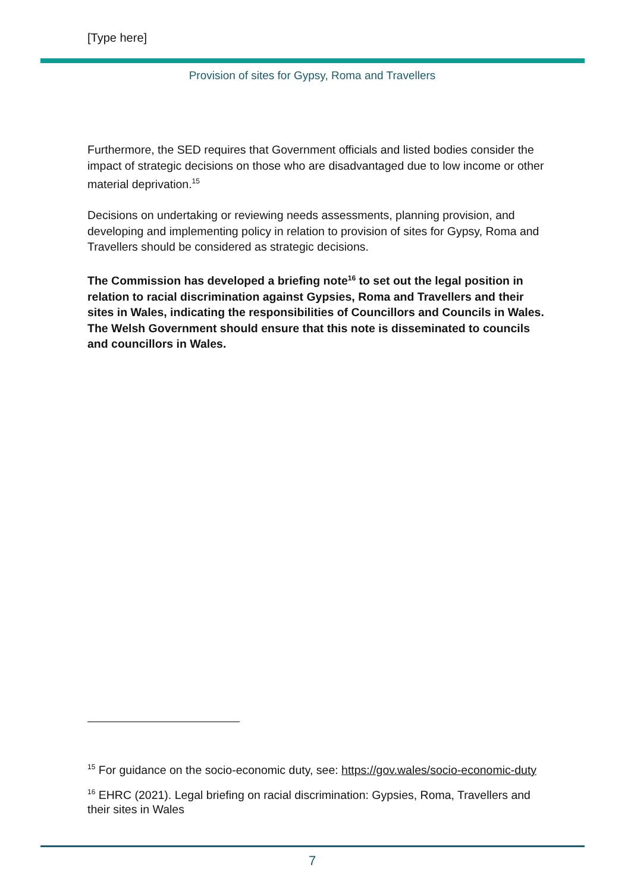[Type here]
Provision of sites for Gypsy, Roma and Travellers
Furthermore, the SED requires that Government officials and listed bodies consider the impact of strategic decisions on those who are disadvantaged due to low income or other material deprivation.<sup>15</sup>
Decisions on undertaking or reviewing needs assessments, planning provision, and developing and implementing policy in relation to provision of sites for Gypsy, Roma and Travellers should be considered as strategic decisions.
The Commission has developed a briefing note<sup>16</sup> to set out the legal position in relation to racial discrimination against Gypsies, Roma and Travellers and their sites in Wales, indicating the responsibilities of Councillors and Councils in Wales. The Welsh Government should ensure that this note is disseminated to councils and councillors in Wales.
<sup>15</sup> For guidance on the socio-economic duty, see: https://gov.wales/socio-economic-duty
<sup>16</sup> EHRC (2021). Legal briefing on racial discrimination: Gypsies, Roma, Travellers and their sites in Wales
7